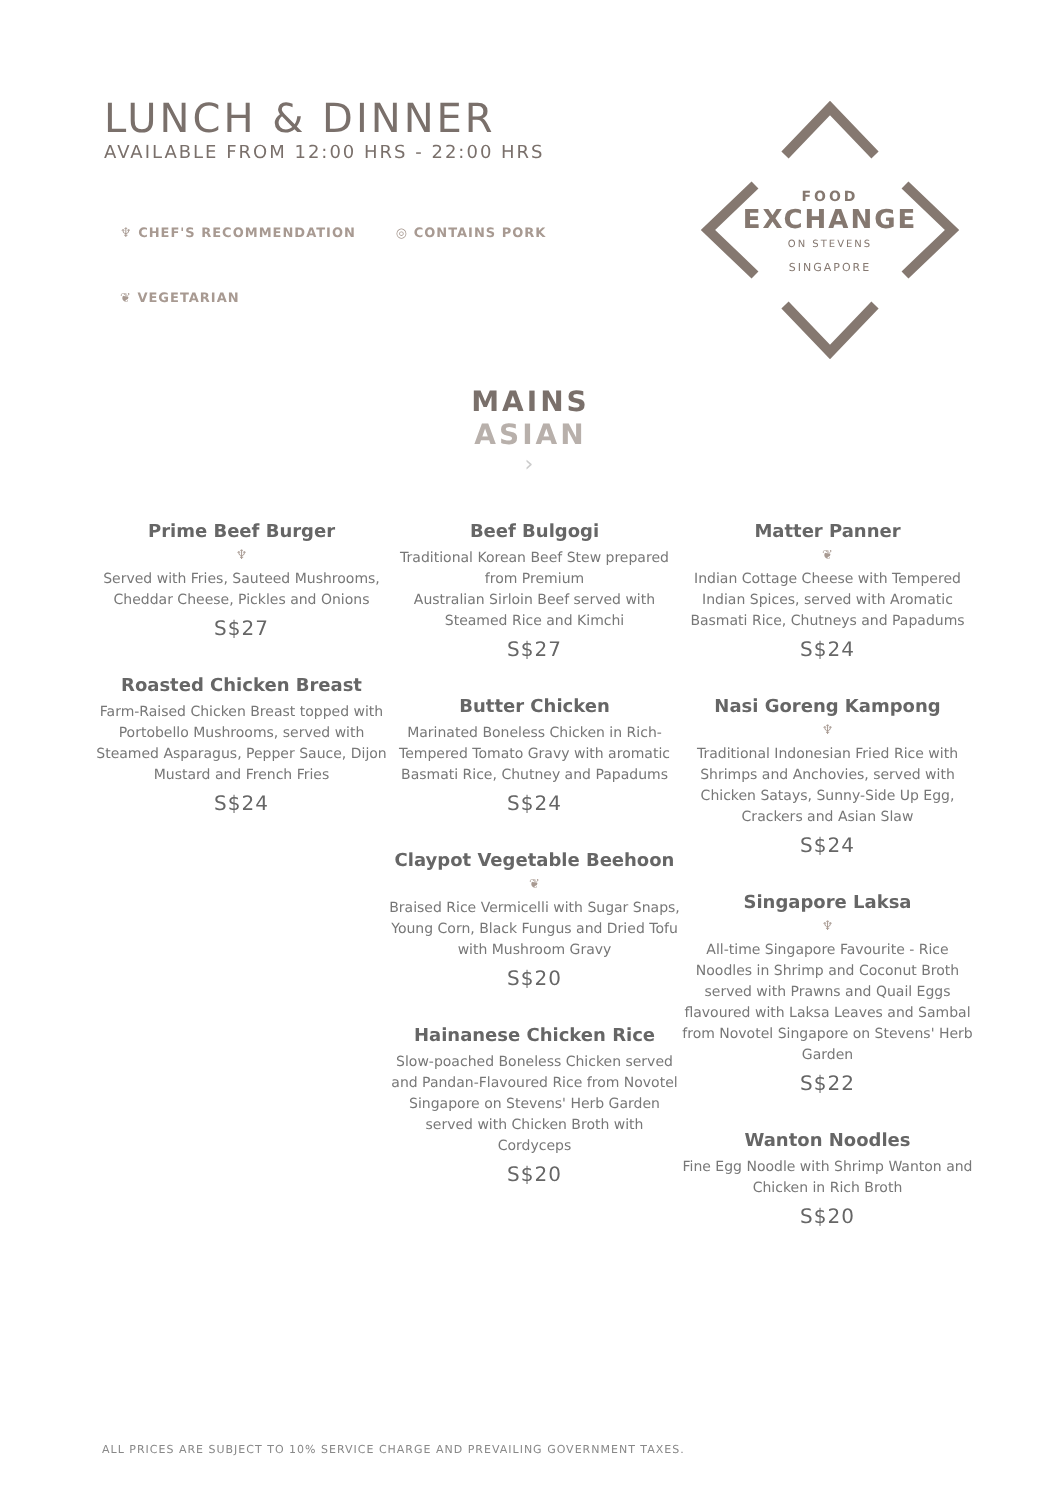LUNCH & DINNER
AVAILABLE FROM 12:00 HRS - 22:00 HRS
♆ CHEF'S RECOMMENDATION ◎ CONTAINS PORK
❦ VEGETARIAN
FOOD
EXCHANGE
ON STEVENS
SINGAPORE
MAINS
ASIAN
›
Prime Beef Burger
♆
Served with Fries, Sauteed Mushrooms, Cheddar Cheese, Pickles and Onions
S$27
Roasted Chicken Breast
Farm-Raised Chicken Breast topped with Portobello Mushrooms, served with Steamed Asparagus, Pepper Sauce, Dijon Mustard and French Fries
S$24
Beef Bulgogi
Traditional Korean Beef Stew prepared from Premium
Australian Sirloin Beef served with Steamed Rice and Kimchi
S$27
Butter Chicken
Marinated Boneless Chicken in Rich-Tempered Tomato Gravy with aromatic Basmati Rice, Chutney and Papadums
S$24
Claypot Vegetable Beehoon
❦
Braised Rice Vermicelli with Sugar Snaps, Young Corn, Black Fungus and Dried Tofu with Mushroom Gravy
S$20
Hainanese Chicken Rice
Slow-poached Boneless Chicken served and Pandan-Flavoured Rice from Novotel Singapore on Stevens' Herb Garden served with Chicken Broth with Cordyceps
S$20
Matter Panner
❦
Indian Cottage Cheese with Tempered Indian Spices, served with Aromatic Basmati Rice, Chutneys and Papadums
S$24
Nasi Goreng Kampong
♆
Traditional Indonesian Fried Rice with Shrimps and Anchovies, served with Chicken Satays, Sunny-Side Up Egg, Crackers and Asian Slaw
S$24
Singapore Laksa
♆
All-time Singapore Favourite - Rice Noodles in Shrimp and Coconut Broth served with Prawns and Quail Eggs flavoured with Laksa Leaves and Sambal from Novotel Singapore on Stevens' Herb Garden
S$22
Wanton Noodles
Fine Egg Noodle with Shrimp Wanton and Chicken in Rich Broth
S$20
ALL PRICES ARE SUBJECT TO 10% SERVICE CHARGE AND PREVAILING GOVERNMENT TAXES.